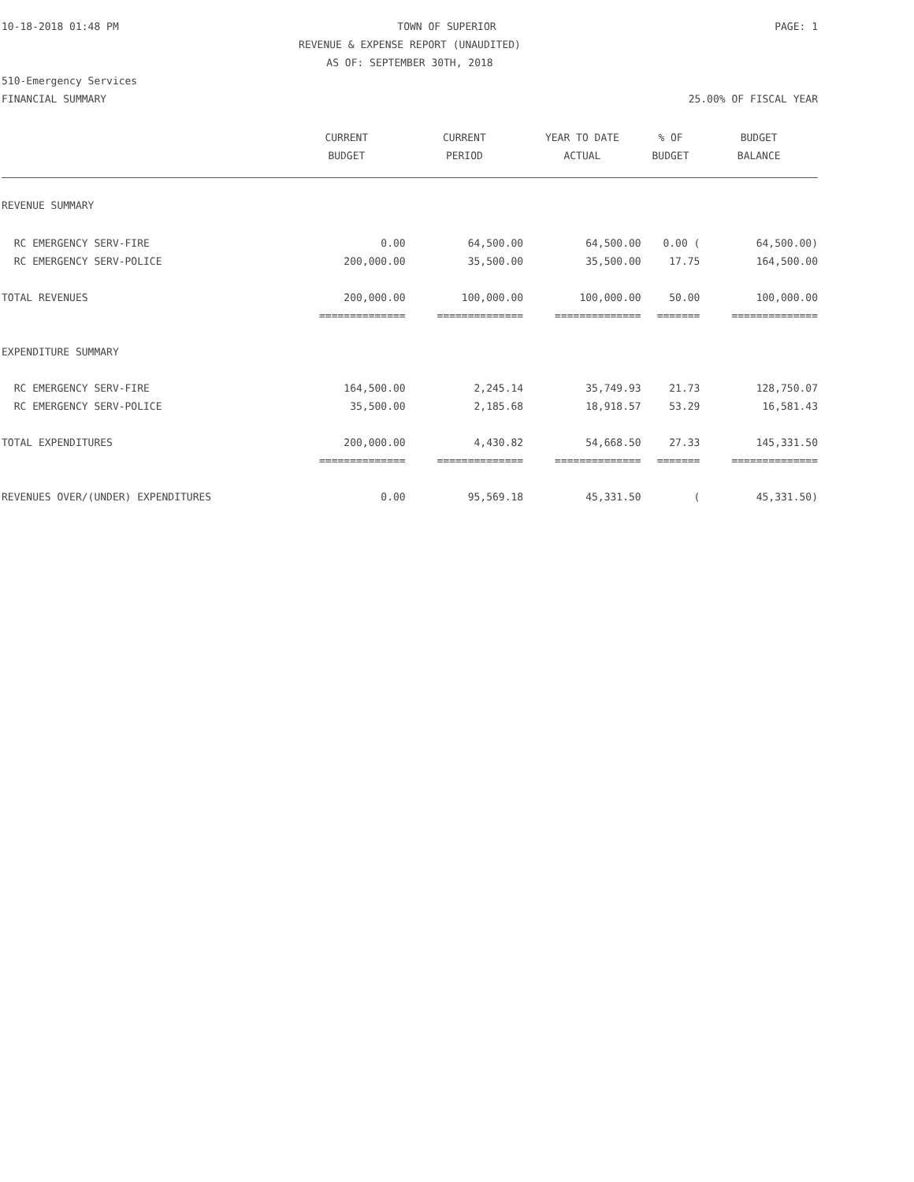10-18-2018 01:48 PM TOWN OF SUPERIOR PAGE: 1
REVENUE & EXPENSE REPORT (UNAUDITED)
AS OF: SEPTEMBER 30TH, 2018
510-Emergency Services
FINANCIAL SUMMARY 25.00% OF FISCAL YEAR
| | CURRENT | CURRENT | YEAR TO DATE | % OF | BUDGET |
| --- | --- | --- | --- | --- | --- |
| | BUDGET | PERIOD | ACTUAL | BUDGET | BALANCE |
| REVENUE SUMMARY | | | | | |
| RC EMERGENCY SERV-FIRE | 0.00 | 64,500.00 | 64,500.00 | 0.00 ( | 64,500.00) |
| RC EMERGENCY SERV-POLICE | 200,000.00 | 35,500.00 | 35,500.00 | 17.75 | 164,500.00 |
| TOTAL REVENUES | 200,000.00 | 100,000.00 | 100,000.00 | 50.00 | 100,000.00 |
| | ============== | ============== | ============== | ======= | ============== |
| EXPENDITURE SUMMARY | | | | | |
| RC EMERGENCY SERV-FIRE | 164,500.00 | 2,245.14 | 35,749.93 | 21.73 | 128,750.07 |
| RC EMERGENCY SERV-POLICE | 35,500.00 | 2,185.68 | 18,918.57 | 53.29 | 16,581.43 |
| TOTAL EXPENDITURES | 200,000.00 | 4,430.82 | 54,668.50 | 27.33 | 145,331.50 |
| | ============== | ============== | ============== | ======= | ============== |
| REVENUES OVER/(UNDER) EXPENDITURES | 0.00 | 95,569.18 | 45,331.50 | ( | 45,331.50) |